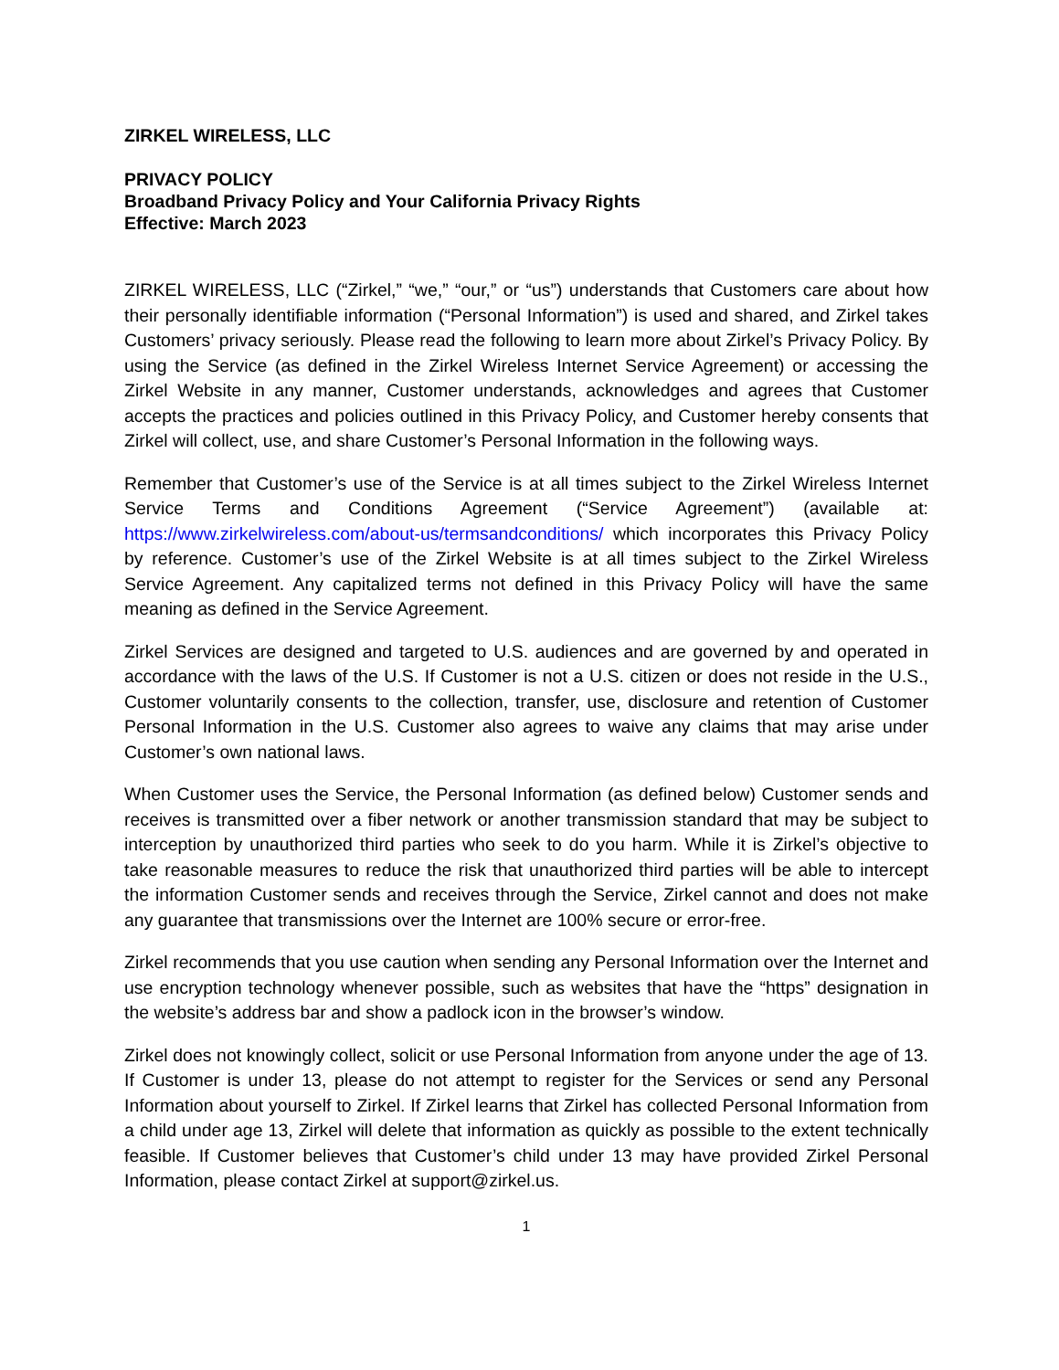ZIRKEL WIRELESS, LLC
PRIVACY POLICY
Broadband Privacy Policy and Your California Privacy Rights
Effective: March 2023
ZIRKEL WIRELESS, LLC (“Zirkel,” “we,” “our,” or “us”) understands that Customers care about how their personally identifiable information (“Personal Information”) is used and shared, and Zirkel takes Customers’ privacy seriously. Please read the following to learn more about Zirkel’s Privacy Policy. By using the Service (as defined in the Zirkel Wireless Internet Service Agreement) or accessing the Zirkel Website in any manner, Customer understands, acknowledges and agrees that Customer accepts the practices and policies outlined in this Privacy Policy, and Customer hereby consents that Zirkel will collect, use, and share Customer’s Personal Information in the following ways.
Remember that Customer’s use of the Service is at all times subject to the Zirkel Wireless Internet Service Terms and Conditions Agreement (“Service Agreement”) (available at: https://www.zirkelwireless.com/about-us/termsandconditions/ which incorporates this Privacy Policy by reference. Customer’s use of the Zirkel Website is at all times subject to the Zirkel Wireless Service Agreement. Any capitalized terms not defined in this Privacy Policy will have the same meaning as defined in the Service Agreement.
Zirkel Services are designed and targeted to U.S. audiences and are governed by and operated in accordance with the laws of the U.S. If Customer is not a U.S. citizen or does not reside in the U.S., Customer voluntarily consents to the collection, transfer, use, disclosure and retention of Customer Personal Information in the U.S. Customer also agrees to waive any claims that may arise under Customer’s own national laws.
When Customer uses the Service, the Personal Information (as defined below) Customer sends and receives is transmitted over a fiber network or another transmission standard that may be subject to interception by unauthorized third parties who seek to do you harm. While it is Zirkel’s objective to take reasonable measures to reduce the risk that unauthorized third parties will be able to intercept the information Customer sends and receives through the Service, Zirkel cannot and does not make any guarantee that transmissions over the Internet are 100% secure or error-free.
Zirkel recommends that you use caution when sending any Personal Information over the Internet and use encryption technology whenever possible, such as websites that have the “https” designation in the website’s address bar and show a padlock icon in the browser’s window.
Zirkel does not knowingly collect, solicit or use Personal Information from anyone under the age of 13. If Customer is under 13, please do not attempt to register for the Services or send any Personal Information about yourself to Zirkel. If Zirkel learns that Zirkel has collected Personal Information from a child under age 13, Zirkel will delete that information as quickly as possible to the extent technically feasible. If Customer believes that Customer’s child under 13 may have provided Zirkel Personal Information, please contact Zirkel at support@zirkel.us.
1